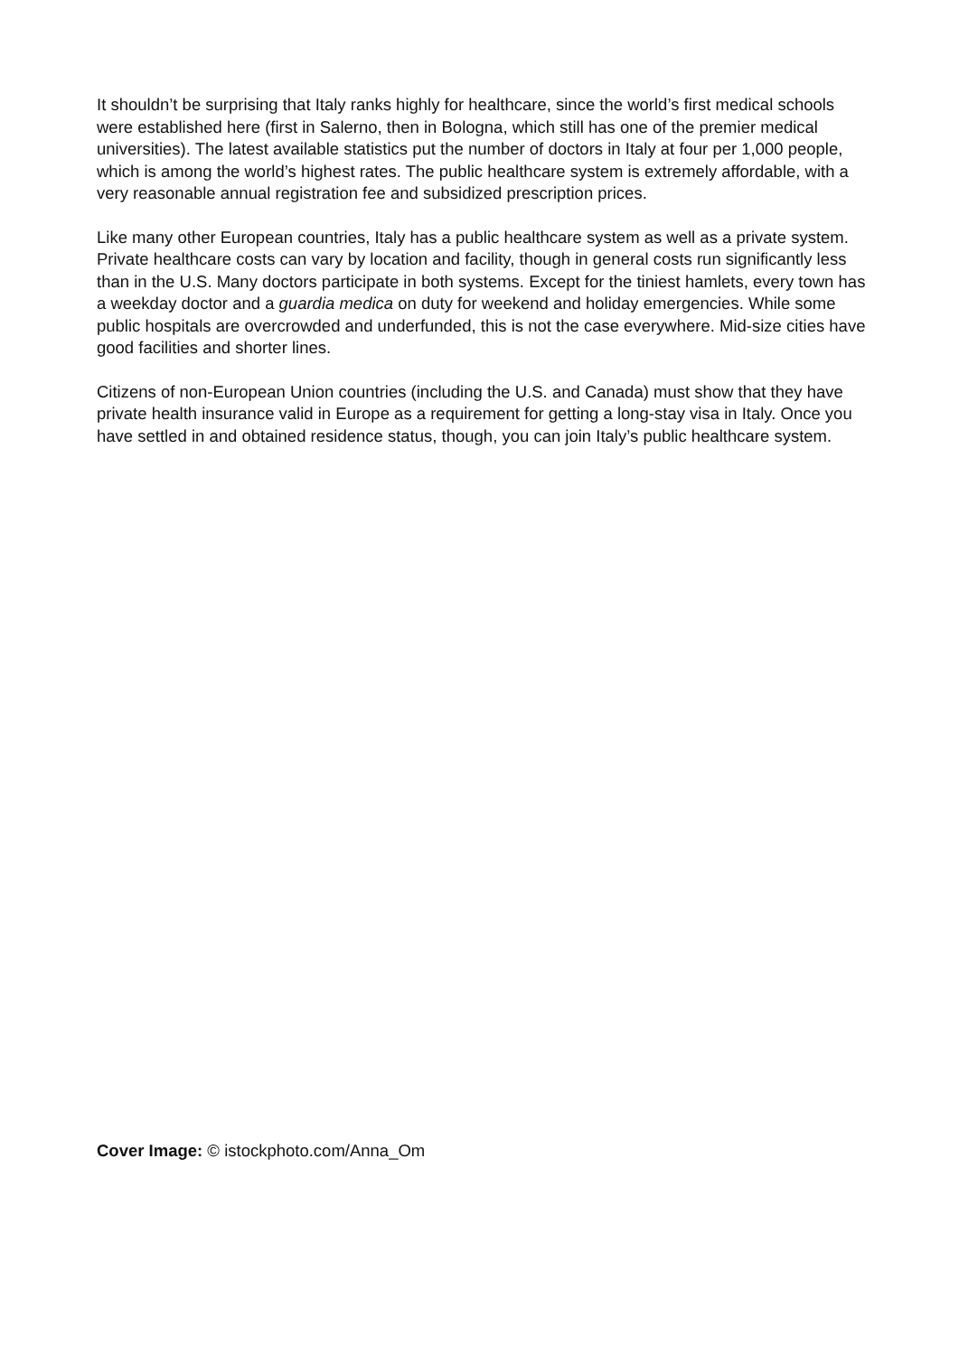It shouldn’t be surprising that Italy ranks highly for healthcare, since the world’s first medical schools were established here (first in Salerno, then in Bologna, which still has one of the premier medical universities). The latest available statistics put the number of doctors in Italy at four per 1,000 people, which is among the world’s highest rates. The public healthcare system is extremely affordable, with a very reasonable annual registration fee and subsidized prescription prices.
Like many other European countries, Italy has a public healthcare system as well as a private system. Private healthcare costs can vary by location and facility, though in general costs run significantly less than in the U.S. Many doctors participate in both systems. Except for the tiniest hamlets, every town has a weekday doctor and a guardia medica on duty for weekend and holiday emergencies. While some public hospitals are overcrowded and underfunded, this is not the case everywhere. Mid-size cities have good facilities and shorter lines.
Citizens of non-European Union countries (including the U.S. and Canada) must show that they have private health insurance valid in Europe as a requirement for getting a long-stay visa in Italy. Once you have settled in and obtained residence status, though, you can join Italy’s public healthcare system.
Cover Image: © istockphoto.com/Anna_Om